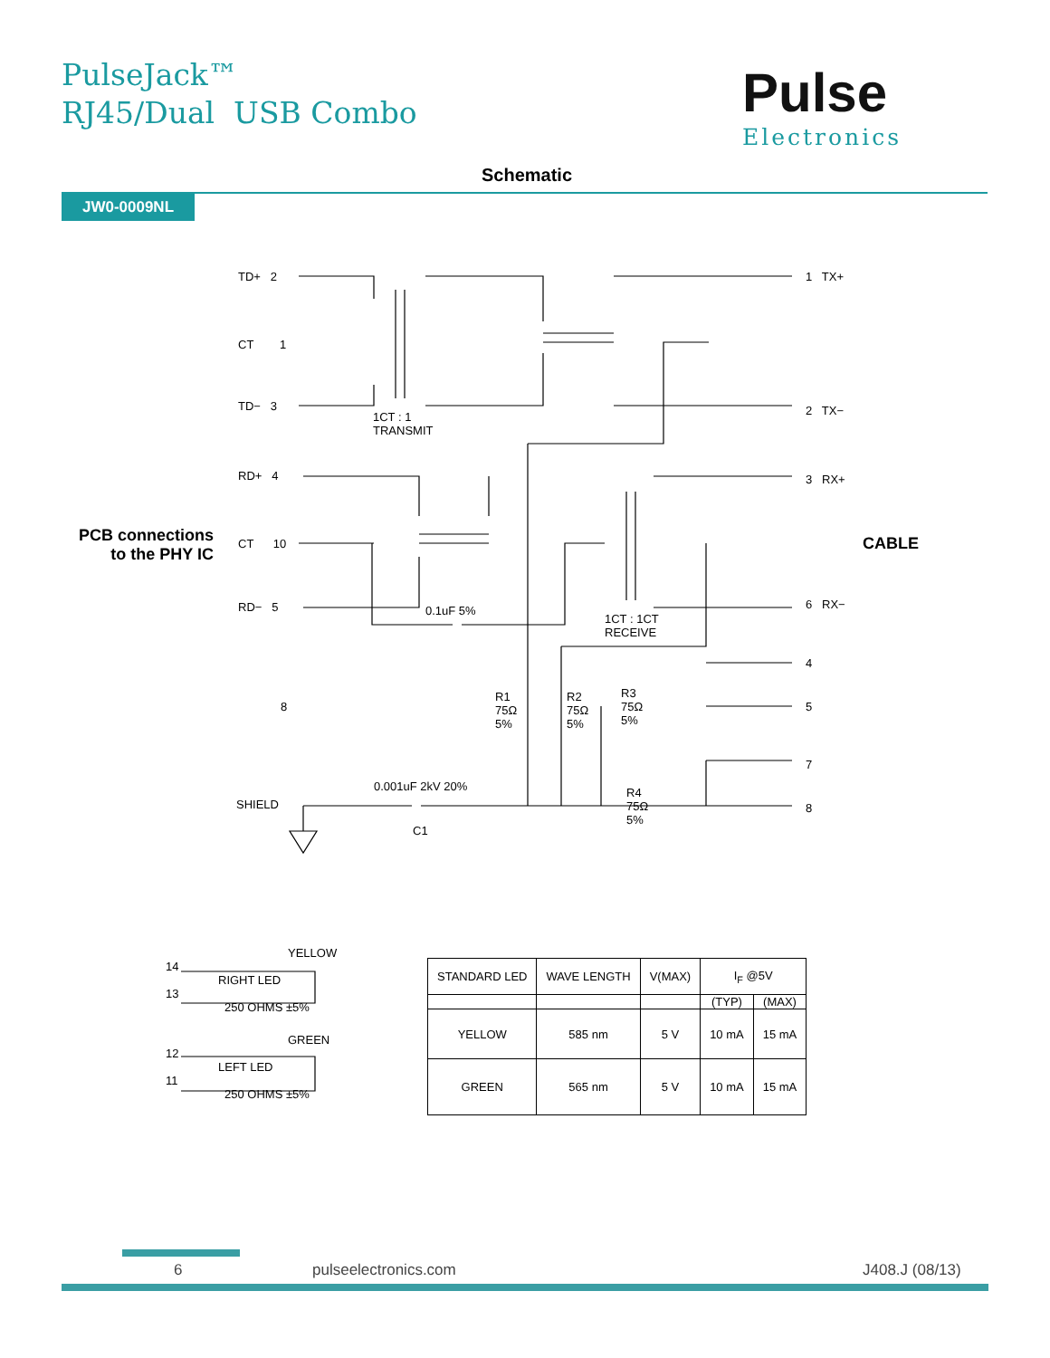PulseJack™
RJ45/Dual USB Combo
Pulse
Electronics
Schematic
JW0-0009NL
TD+ 2
CT 1
TD− 3
1CT : 1
TRANSMIT
1 TX+
2 TX−
RD+ 4
PCB connections
to the PHY IC
CT 10
RD− 5 0.1uF 5%
1CT : 1CT
RECEIVE
3 RX+
CABLE
6 RX−
4
8
R1
75Ω
5%
R2
75Ω
5%
R3
75Ω
5%
5
7
0.001uF 2kV 20%
SHIELD
R4
75Ω
5%
8
C1
YELLOW
14
RIGHT LED
13
250 OHMS ±5%
GREEN
12
LEFT LED
11
250 OHMS ±5%
| STANDARD LED | WAVE LENGTH | V(MAX) | I<sub>F</sub> @5V | |
| --- | --- | --- | --- | --- |
| | | | (TYP) | (MAX) |
| YELLOW | 585 nm | 5 V | 10 mA | 15 mA |
| GREEN | 565 nm | 5 V | 10 mA | 15 mA |
6 pulseelectronics.com J408.J (08/13)